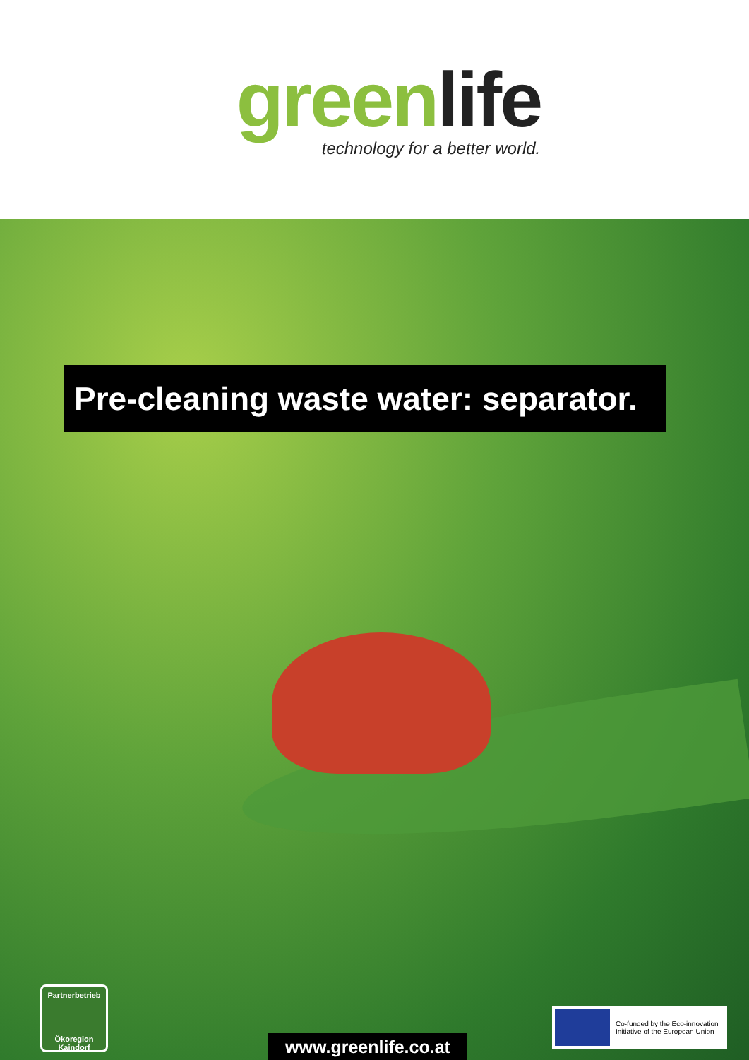greenlife
technology for a better world.
Pre-cleaning waste water: separator.
Partnerbetrieb
Ökoregion Kaindorf
Co-funded by the Eco-innovation
Initiative of the European Union
www.greenlife.co.at